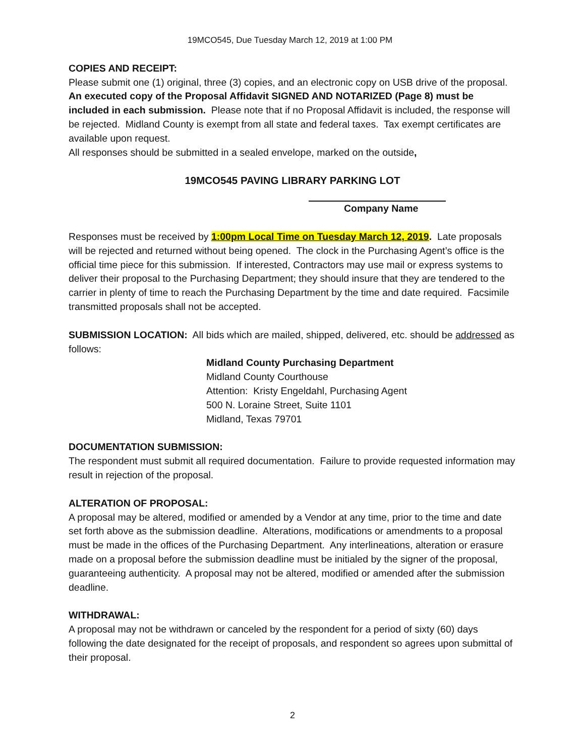19MCO545, Due Tuesday March 12, 2019 at 1:00 PM
COPIES AND RECEIPT:
Please submit one (1) original, three (3) copies, and an electronic copy on USB drive of the proposal. An executed copy of the Proposal Affidavit SIGNED AND NOTARIZED (Page 8) must be included in each submission. Please note that if no Proposal Affidavit is included, the response will be rejected. Midland County is exempt from all state and federal taxes. Tax exempt certificates are available upon request.
All responses should be submitted in a sealed envelope, marked on the outside,
19MCO545 PAVING LIBRARY PARKING LOT
Company Name
Responses must be received by 1:00pm Local Time on Tuesday March 12, 2019. Late proposals will be rejected and returned without being opened. The clock in the Purchasing Agent’s office is the official time piece for this submission. If interested, Contractors may use mail or express systems to deliver their proposal to the Purchasing Department; they should insure that they are tendered to the carrier in plenty of time to reach the Purchasing Department by the time and date required. Facsimile transmitted proposals shall not be accepted.
SUBMISSION LOCATION: All bids which are mailed, shipped, delivered, etc. should be addressed as follows:
Midland County Purchasing Department
Midland County Courthouse
Attention: Kristy Engeldahl, Purchasing Agent
500 N. Loraine Street, Suite 1101
Midland, Texas 79701
DOCUMENTATION SUBMISSION:
The respondent must submit all required documentation. Failure to provide requested information may result in rejection of the proposal.
ALTERATION OF PROPOSAL:
A proposal may be altered, modified or amended by a Vendor at any time, prior to the time and date set forth above as the submission deadline. Alterations, modifications or amendments to a proposal must be made in the offices of the Purchasing Department. Any interlineations, alteration or erasure made on a proposal before the submission deadline must be initialed by the signer of the proposal, guaranteeing authenticity. A proposal may not be altered, modified or amended after the submission deadline.
WITHDRAWAL:
A proposal may not be withdrawn or canceled by the respondent for a period of sixty (60) days following the date designated for the receipt of proposals, and respondent so agrees upon submittal of their proposal.
2